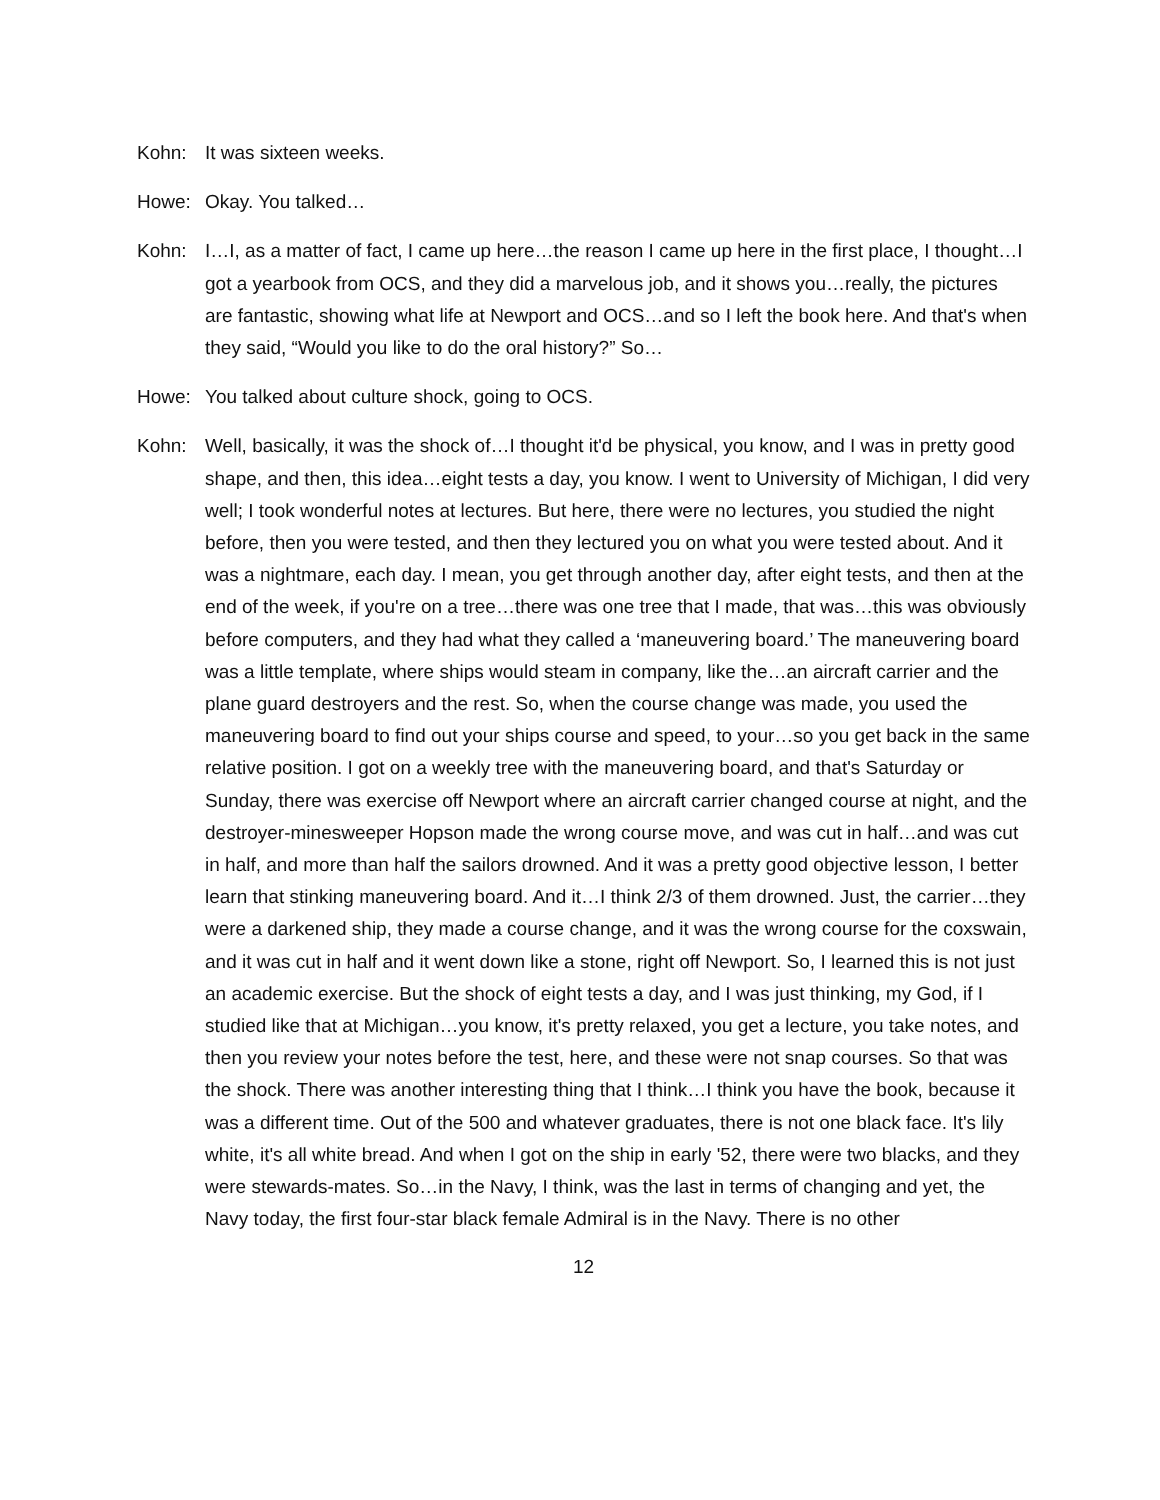Kohn: It was sixteen weeks.
Howe: Okay. You talked…
Kohn: I…I, as a matter of fact, I came up here…the reason I came up here in the first place, I thought…I got a yearbook from OCS, and they did a marvelous job, and it shows you…really, the pictures are fantastic, showing what life at Newport and OCS…and so I left the book here. And that's when they said, “Would you like to do the oral history?” So…
Howe: You talked about culture shock, going to OCS.
Kohn: Well, basically, it was the shock of…I thought it'd be physical, you know, and I was in pretty good shape, and then, this idea…eight tests a day, you know. I went to University of Michigan, I did very well; I took wonderful notes at lectures. But here, there were no lectures, you studied the night before, then you were tested, and then they lectured you on what you were tested about. And it was a nightmare, each day. I mean, you get through another day, after eight tests, and then at the end of the week, if you're on a tree…there was one tree that I made, that was…this was obviously before computers, and they had what they called a ‘maneuvering board.’ The maneuvering board was a little template, where ships would steam in company, like the…an aircraft carrier and the plane guard destroyers and the rest. So, when the course change was made, you used the maneuvering board to find out your ships course and speed, to your…so you get back in the same relative position. I got on a weekly tree with the maneuvering board, and that's Saturday or Sunday, there was exercise off Newport where an aircraft carrier changed course at night, and the destroyer-minesweeper Hopson made the wrong course move, and was cut in half…and was cut in half, and more than half the sailors drowned. And it was a pretty good objective lesson, I better learn that stinking maneuvering board. And it…I think 2/3 of them drowned. Just, the carrier…they were a darkened ship, they made a course change, and it was the wrong course for the coxswain, and it was cut in half and it went down like a stone, right off Newport. So, I learned this is not just an academic exercise. But the shock of eight tests a day, and I was just thinking, my God, if I studied like that at Michigan…you know, it's pretty relaxed, you get a lecture, you take notes, and then you review your notes before the test, here, and these were not snap courses. So that was the shock. There was another interesting thing that I think…I think you have the book, because it was a different time. Out of the 500 and whatever graduates, there is not one black face. It's lily white, it's all white bread. And when I got on the ship in early '52, there were two blacks, and they were stewards-mates. So…in the Navy, I think, was the last in terms of changing and yet, the Navy today, the first four-star black female Admiral is in the Navy. There is no other
12